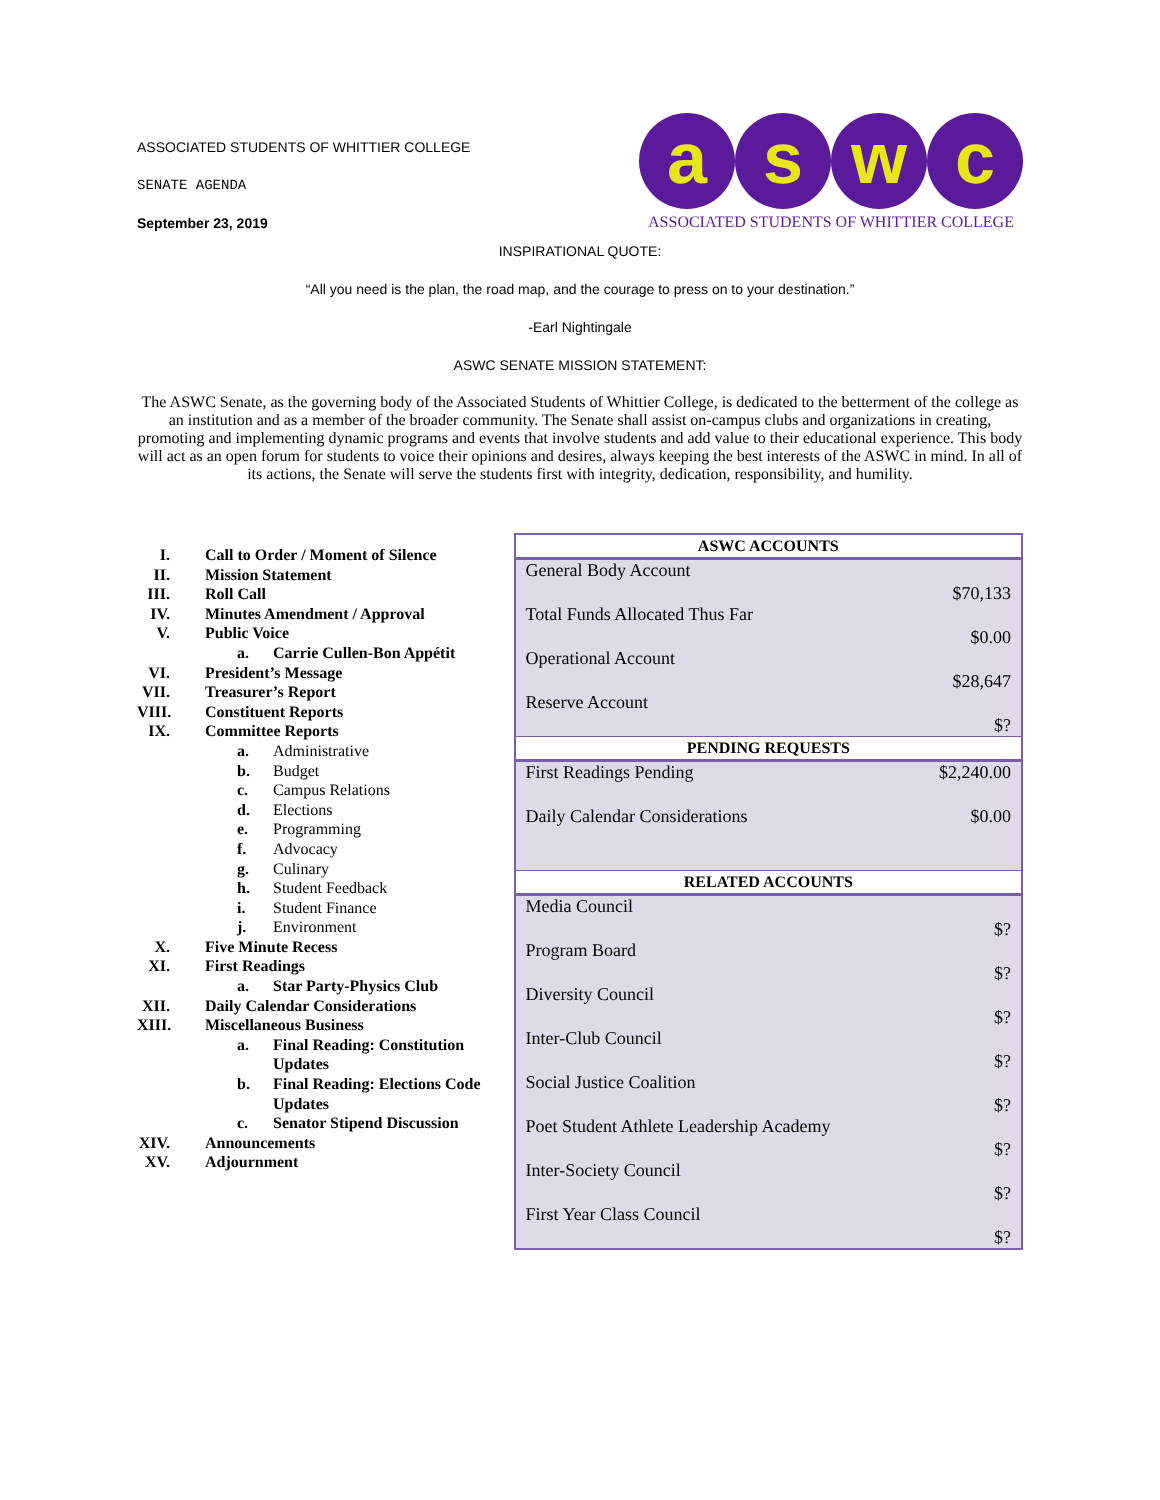ASSOCIATED STUDENTS OF WHITTIER COLLEGE
SENATE AGENDA
September 23, 2019
a s w c
ASSOCIATED STUDENTS OF WHITTIER COLLEGE
INSPIRATIONAL QUOTE:
“All you need is the plan, the road map, and the courage to press on to your destination.”
-Earl Nightingale
ASWC SENATE MISSION STATEMENT:
The ASWC Senate, as the governing body of the Associated Students of Whittier College, is dedicated to the betterment of the college as an institution and as a member of the broader community. The Senate shall assist on-campus clubs and organizations in creating, promoting and implementing dynamic programs and events that involve students and add value to their educational experience. This body will act as an open forum for students to voice their opinions and desires, always keeping the best interests of the ASWC in mind. In all of its actions, the Senate will serve the students first with integrity, dedication, responsibility, and humility.
I. Call to Order / Moment of Silence
II. Mission Statement
III. Roll Call
IV. Minutes Amendment / Approval
V. Public Voice
a. Carrie Cullen-Bon Appétit
VI. President’s Message
VII. Treasurer’s Report
VIII. Constituent Reports
IX. Committee Reports
a. Administrative
b. Budget
c. Campus Relations
d. Elections
e. Programming
f. Advocacy
g. Culinary
h. Student Feedback
i. Student Finance
j. Environment
X. Five Minute Recess
XI. First Readings
a. Star Party-Physics Club
XII. Daily Calendar Considerations
XIII. Miscellaneous Business
a. Final Reading: Constitution
Updates
b. Final Reading: Elections Code
Updates
c. Senator Stipend Discussion
XIV. Announcements
XV. Adjournment
| ASWC ACCOUNTS | |
| --- | --- |
| General Body Account | $70,133 |
| Total Funds Allocated Thus Far | $0.00 |
| Operational Account | $28,647 |
| Reserve Account | $? |
| PENDING REQUESTS | |
| First Readings Pending | $2,240.00 |
| Daily Calendar Considerations | $0.00 |
| RELATED ACCOUNTS | |
| Media Council | $? |
| Program Board | $? |
| Diversity Council | $? |
| Inter-Club Council | $? |
| Social Justice Coalition | $? |
| Poet Student Athlete Leadership Academy | $? |
| Inter-Society Council | $? |
| First Year Class Council | $? |